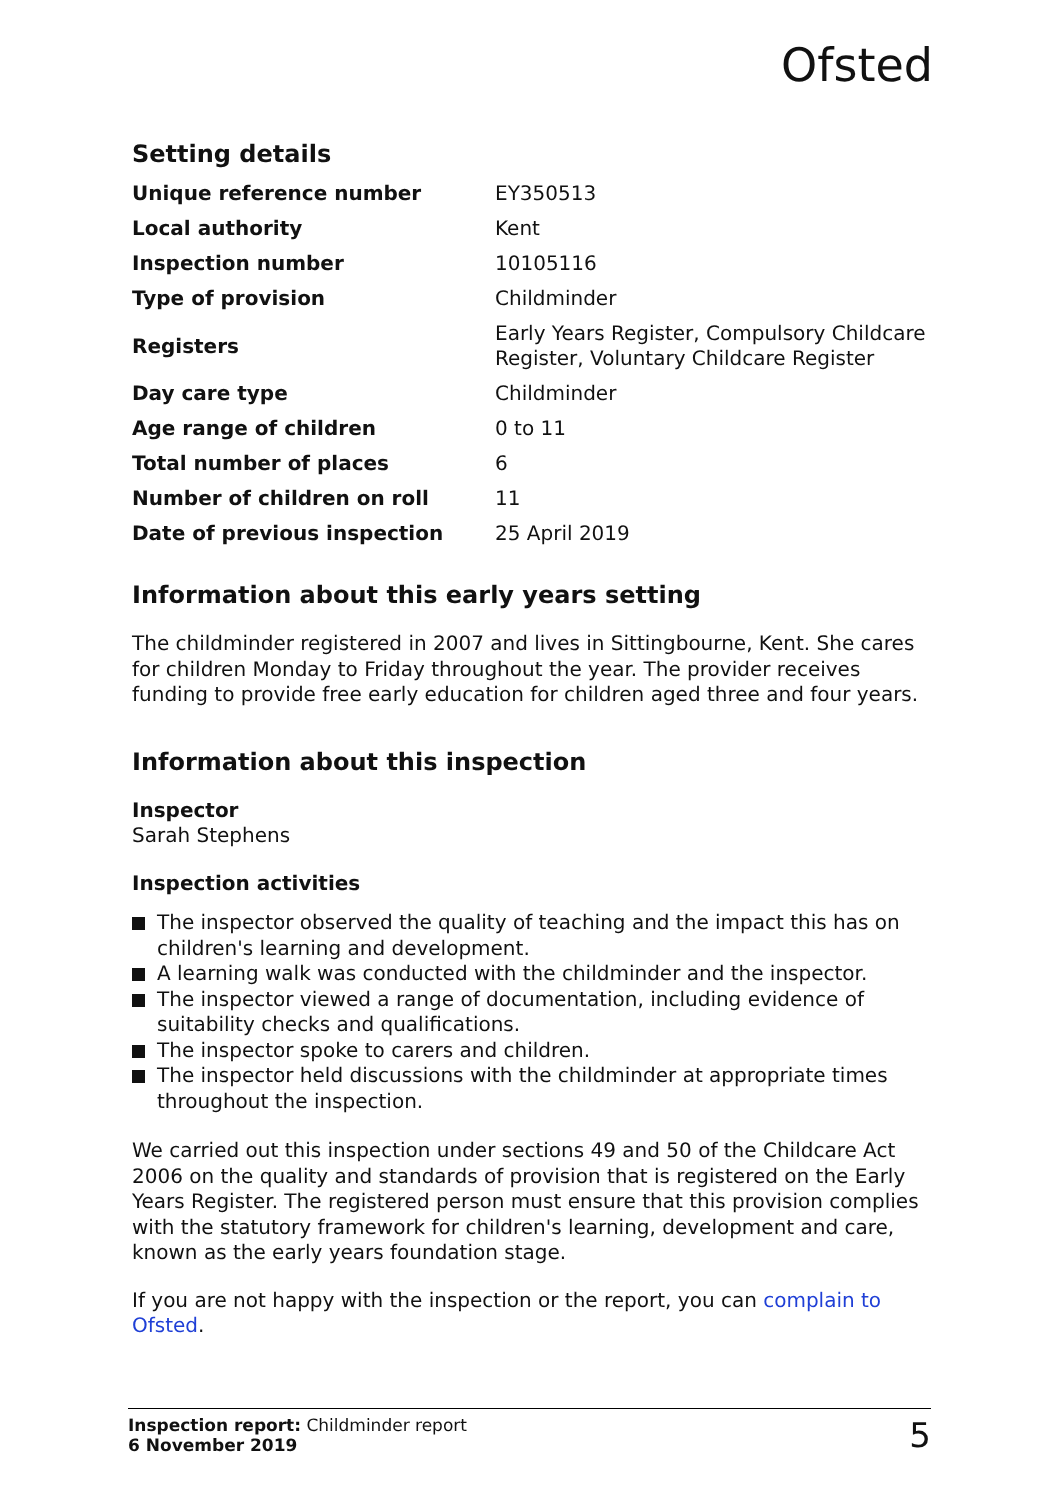Ofsted
Setting details
| Unique reference number | EY350513 |
| Local authority | Kent |
| Inspection number | 10105116 |
| Type of provision | Childminder |
| Registers | Early Years Register, Compulsory Childcare Register, Voluntary Childcare Register |
| Day care type | Childminder |
| Age range of children | 0 to 11 |
| Total number of places | 6 |
| Number of children on roll | 11 |
| Date of previous inspection | 25 April 2019 |
Information about this early years setting
The childminder registered in 2007 and lives in Sittingbourne, Kent. She cares for children Monday to Friday throughout the year. The provider receives funding to provide free early education for children aged three and four years.
Information about this inspection
Inspector
Sarah Stephens
Inspection activities
The inspector observed the quality of teaching and the impact this has on children's learning and development.
A learning walk was conducted with the childminder and the inspector.
The inspector viewed a range of documentation, including evidence of suitability checks and qualifications.
The inspector spoke to carers and children.
The inspector held discussions with the childminder at appropriate times throughout the inspection.
We carried out this inspection under sections 49 and 50 of the Childcare Act 2006 on the quality and standards of provision that is registered on the Early Years Register. The registered person must ensure that this provision complies with the statutory framework for children's learning, development and care, known as the early years foundation stage.
If you are not happy with the inspection or the report, you can complain to Ofsted.
Inspection report: Childminder report
6 November 2019
5